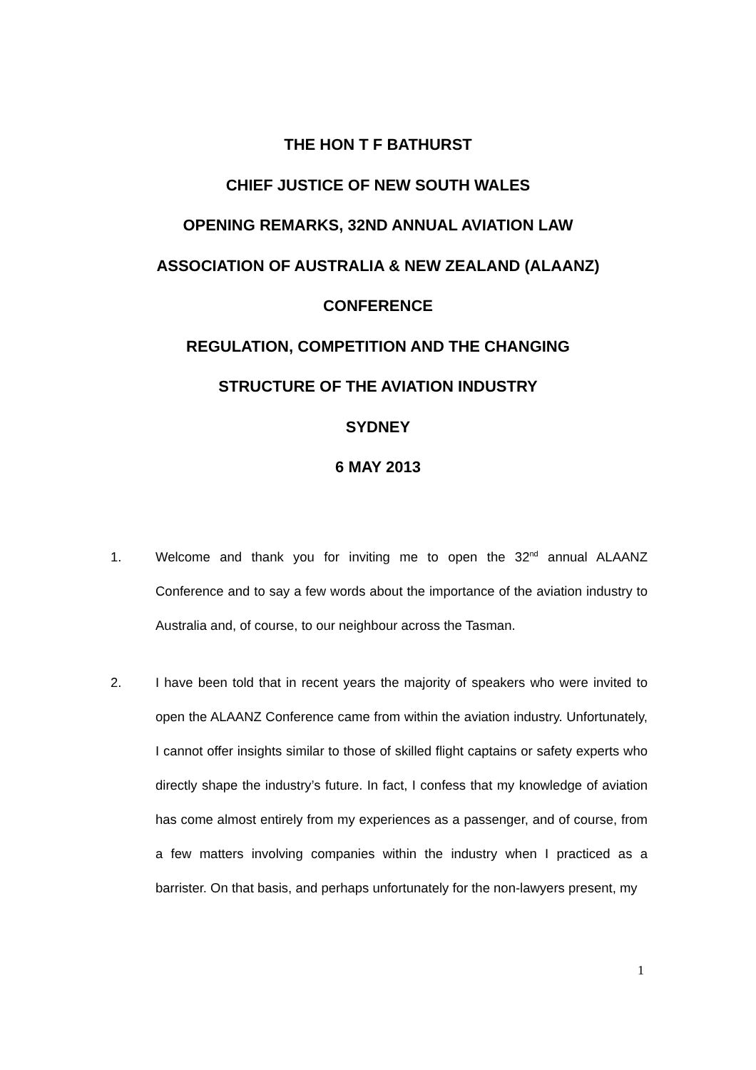THE HON T F BATHURST
CHIEF JUSTICE OF NEW SOUTH WALES
OPENING REMARKS, 32ND ANNUAL AVIATION LAW
ASSOCIATION OF AUSTRALIA & NEW ZEALAND (ALAANZ)
CONFERENCE
REGULATION, COMPETITION AND THE CHANGING
STRUCTURE OF THE AVIATION INDUSTRY
SYDNEY
6 MAY 2013
1. Welcome and thank you for inviting me to open the 32<sup>nd</sup> annual ALAANZ Conference and to say a few words about the importance of the aviation industry to Australia and, of course, to our neighbour across the Tasman.
2. I have been told that in recent years the majority of speakers who were invited to open the ALAANZ Conference came from within the aviation industry. Unfortunately, I cannot offer insights similar to those of skilled flight captains or safety experts who directly shape the industry’s future. In fact, I confess that my knowledge of aviation has come almost entirely from my experiences as a passenger, and of course, from a few matters involving companies within the industry when I practiced as a barrister. On that basis, and perhaps unfortunately for the non-lawyers present, my
1